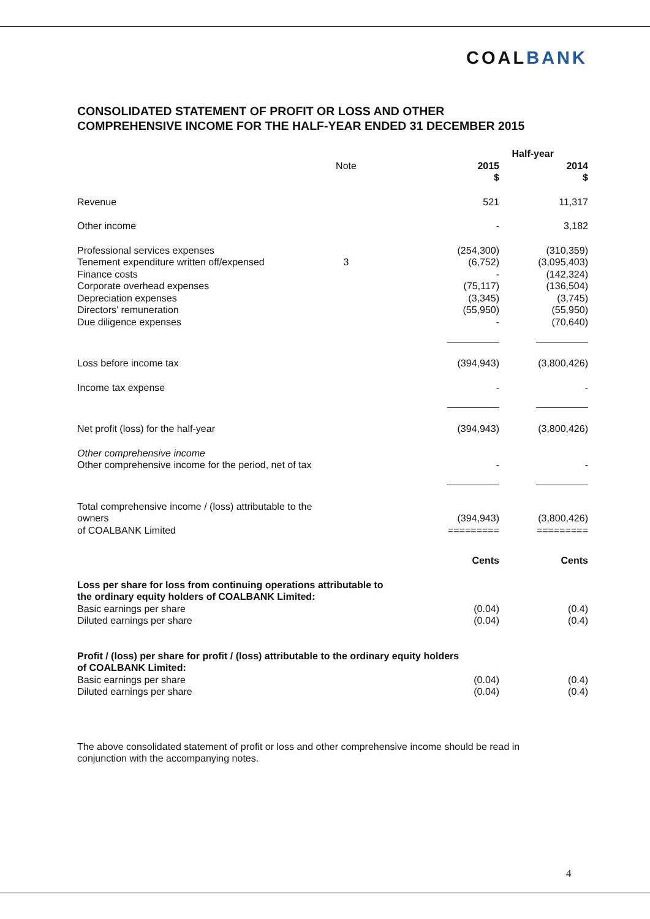COALBANK
CONSOLIDATED STATEMENT OF PROFIT OR LOSS AND OTHER
COMPREHENSIVE INCOME FOR THE HALF-YEAR ENDED 31 DECEMBER 2015
| | | | Half-year | |
| --- | --- | --- | --- | --- |
| | Note | | 2015 $ | 2014 $ |
| Revenue | | | 521 | 11,317 |
| Other income | | | - | 3,182 |
| Professional services expenses | | | (254,300) | (310,359) |
| Tenement expenditure written off/expensed | 3 | | (6,752) | (3,095,403) |
| Finance costs | | | - | (142,324) |
| Corporate overhead expenses | | | (75,117) | (136,504) |
| Depreciation expenses | | | (3,345) | (3,745) |
| Directors’ remuneration | | | (55,950) | (55,950) |
| Due diligence expenses | | | - | (70,640) |
| Loss before income tax | | | (394,943) | (3,800,426) |
| Income tax expense | | | - | - |
| Net profit (loss) for the half-year | | | (394,943) | (3,800,426) |
| Other comprehensive income | | | | |
| Other comprehensive income for the period, net of tax | | | - | - |
| Total comprehensive income / (loss) attributable to the owners of COALBANK Limited | | | (394,943) ========= | (3,800,426) ========= |
| | | | Cents | Cents |
| Loss per share for loss from continuing operations attributable to the ordinary equity holders of COALBANK Limited: | | | | |
| Basic earnings per share | | | (0.04) | (0.4) |
| Diluted earnings per share | | | (0.04) | (0.4) |
| Profit / (loss) per share for profit / (loss) attributable to the ordinary equity holders of COALBANK Limited: | | | | |
| Basic earnings per share | | | (0.04) | (0.4) |
| Diluted earnings per share | | | (0.04) | (0.4) |
The above consolidated statement of profit or loss and other comprehensive income should be read in conjunction with the accompanying notes.
4